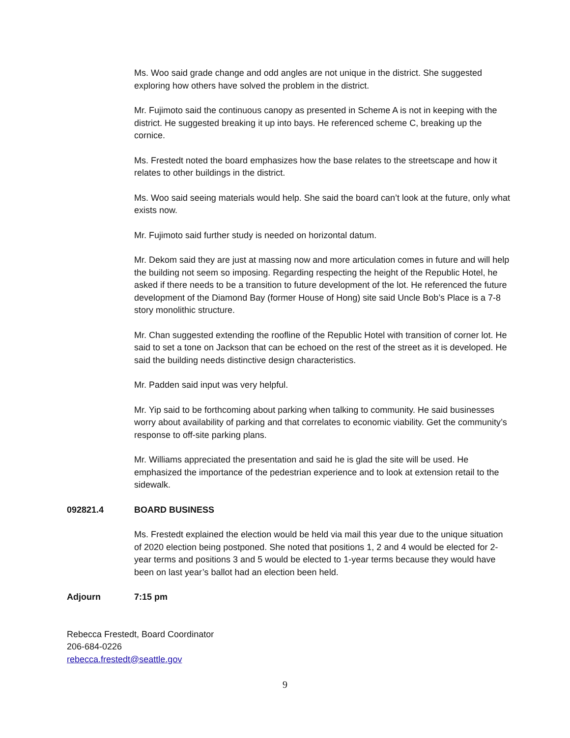Ms. Woo said grade change and odd angles are not unique in the district. She suggested exploring how others have solved the problem in the district.
Mr. Fujimoto said the continuous canopy as presented in Scheme A is not in keeping with the district. He suggested breaking it up into bays. He referenced scheme C, breaking up the cornice.
Ms. Frestedt noted the board emphasizes how the base relates to the streetscape and how it relates to other buildings in the district.
Ms. Woo said seeing materials would help. She said the board can’t look at the future, only what exists now.
Mr. Fujimoto said further study is needed on horizontal datum.
Mr. Dekom said they are just at massing now and more articulation comes in future and will help the building not seem so imposing. Regarding respecting the height of the Republic Hotel, he asked if there needs to be a transition to future development of the lot. He referenced the future development of the Diamond Bay (former House of Hong) site said Uncle Bob’s Place is a 7-8 story monolithic structure.
Mr. Chan suggested extending the roofline of the Republic Hotel with transition of corner lot. He said to set a tone on Jackson that can be echoed on the rest of the street as it is developed. He said the building needs distinctive design characteristics.
Mr. Padden said input was very helpful.
Mr. Yip said to be forthcoming about parking when talking to community. He said businesses worry about availability of parking and that correlates to economic viability. Get the community’s response to off-site parking plans.
Mr. Williams appreciated the presentation and said he is glad the site will be used. He emphasized the importance of the pedestrian experience and to look at extension retail to the sidewalk.
092821.4 BOARD BUSINESS
Ms. Frestedt explained the election would be held via mail this year due to the unique situation of 2020 election being postponed. She noted that positions 1, 2 and 4 would be elected for 2-year terms and positions 3 and 5 would be elected to 1-year terms because they would have been on last year’s ballot had an election been held.
Adjourn 7:15 pm
Rebecca Frestedt, Board Coordinator
206-684-0226
rebecca.frestedt@seattle.gov
9